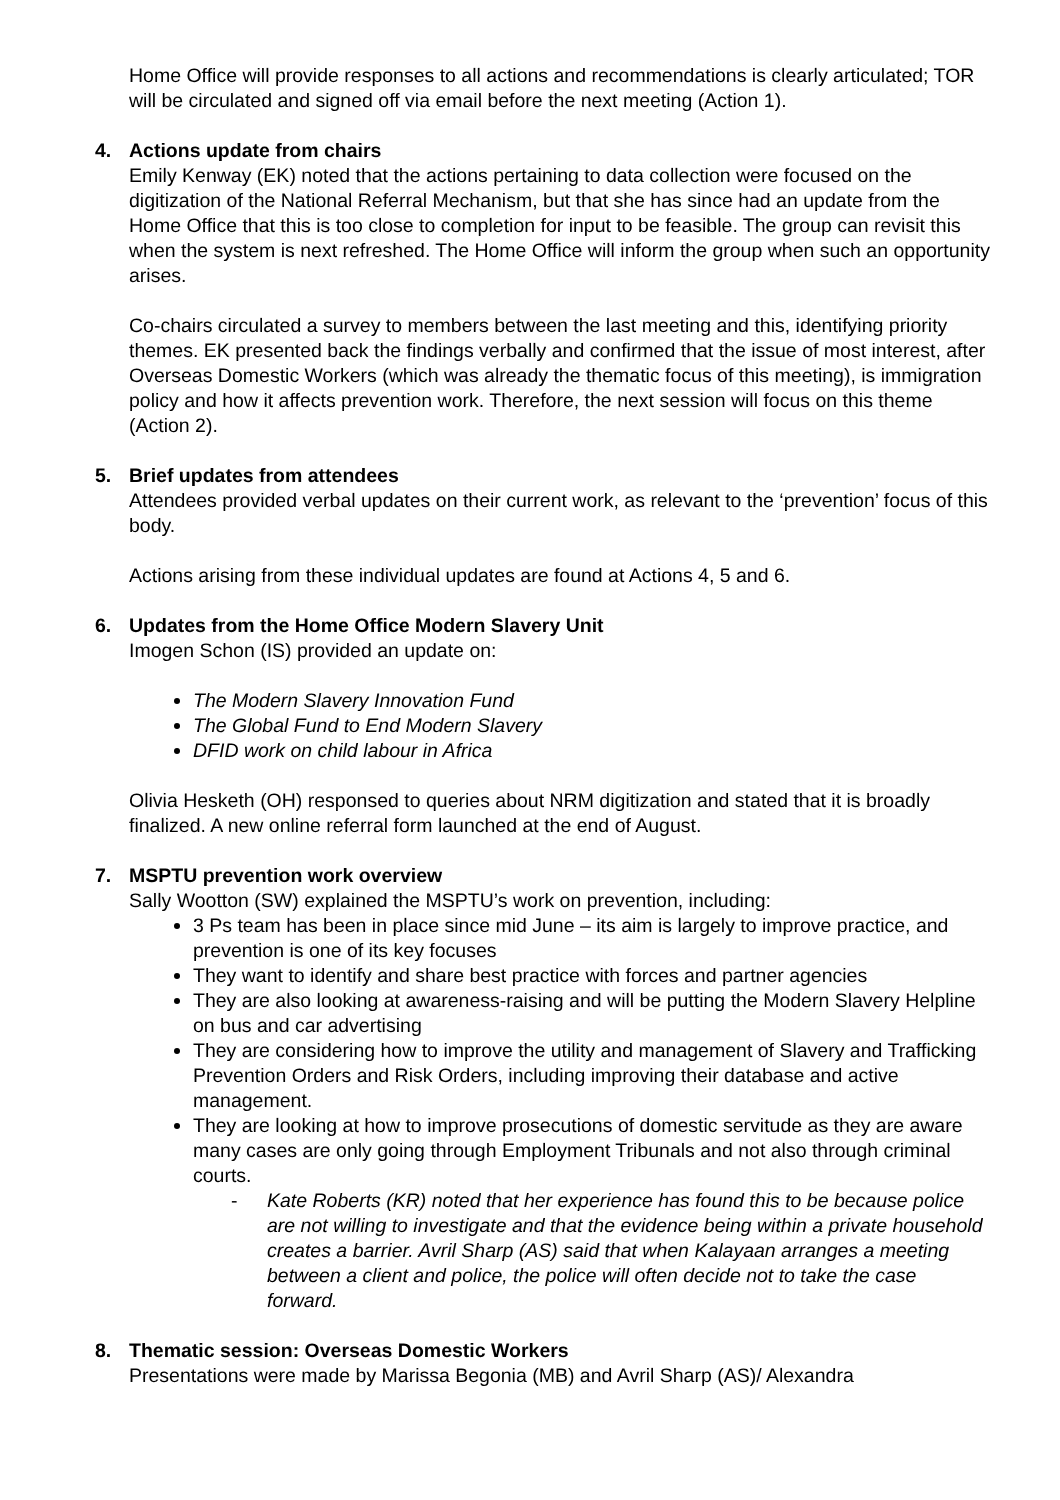Home Office will provide responses to all actions and recommendations is clearly articulated; TOR will be circulated and signed off via email before the next meeting (Action 1).
4. Actions update from chairs
Emily Kenway (EK) noted that the actions pertaining to data collection were focused on the digitization of the National Referral Mechanism, but that she has since had an update from the Home Office that this is too close to completion for input to be feasible. The group can revisit this when the system is next refreshed. The Home Office will inform the group when such an opportunity arises.
Co-chairs circulated a survey to members between the last meeting and this, identifying priority themes. EK presented back the findings verbally and confirmed that the issue of most interest, after Overseas Domestic Workers (which was already the thematic focus of this meeting), is immigration policy and how it affects prevention work. Therefore, the next session will focus on this theme (Action 2).
5. Brief updates from attendees
Attendees provided verbal updates on their current work, as relevant to the ‘prevention’ focus of this body.
Actions arising from these individual updates are found at Actions 4, 5 and 6.
6. Updates from the Home Office Modern Slavery Unit
Imogen Schon (IS) provided an update on:
The Modern Slavery Innovation Fund
The Global Fund to End Modern Slavery
DFID work on child labour in Africa
Olivia Hesketh (OH) responsed to queries about NRM digitization and stated that it is broadly finalized. A new online referral form launched at the end of August.
7. MSPTU prevention work overview
Sally Wootton (SW) explained the MSPTU’s work on prevention, including:
3 Ps team has been in place since mid June – its aim is largely to improve practice, and prevention is one of its key focuses
They want to identify and share best practice with forces and partner agencies
They are also looking at awareness-raising and will be putting the Modern Slavery Helpline on bus and car advertising
They are considering how to improve the utility and management of Slavery and Trafficking Prevention Orders and Risk Orders, including improving their database and active management.
They are looking at how to improve prosecutions of domestic servitude as they are aware many cases are only going through Employment Tribunals and not also through criminal courts.
- Kate Roberts (KR) noted that her experience has found this to be because police are not willing to investigate and that the evidence being within a private household creates a barrier. Avril Sharp (AS) said that when Kalayaan arranges a meeting between a client and police, the police will often decide not to take the case forward.
8. Thematic session: Overseas Domestic Workers
Presentations were made by Marissa Begonia (MB) and Avril Sharp (AS)/ Alexandra